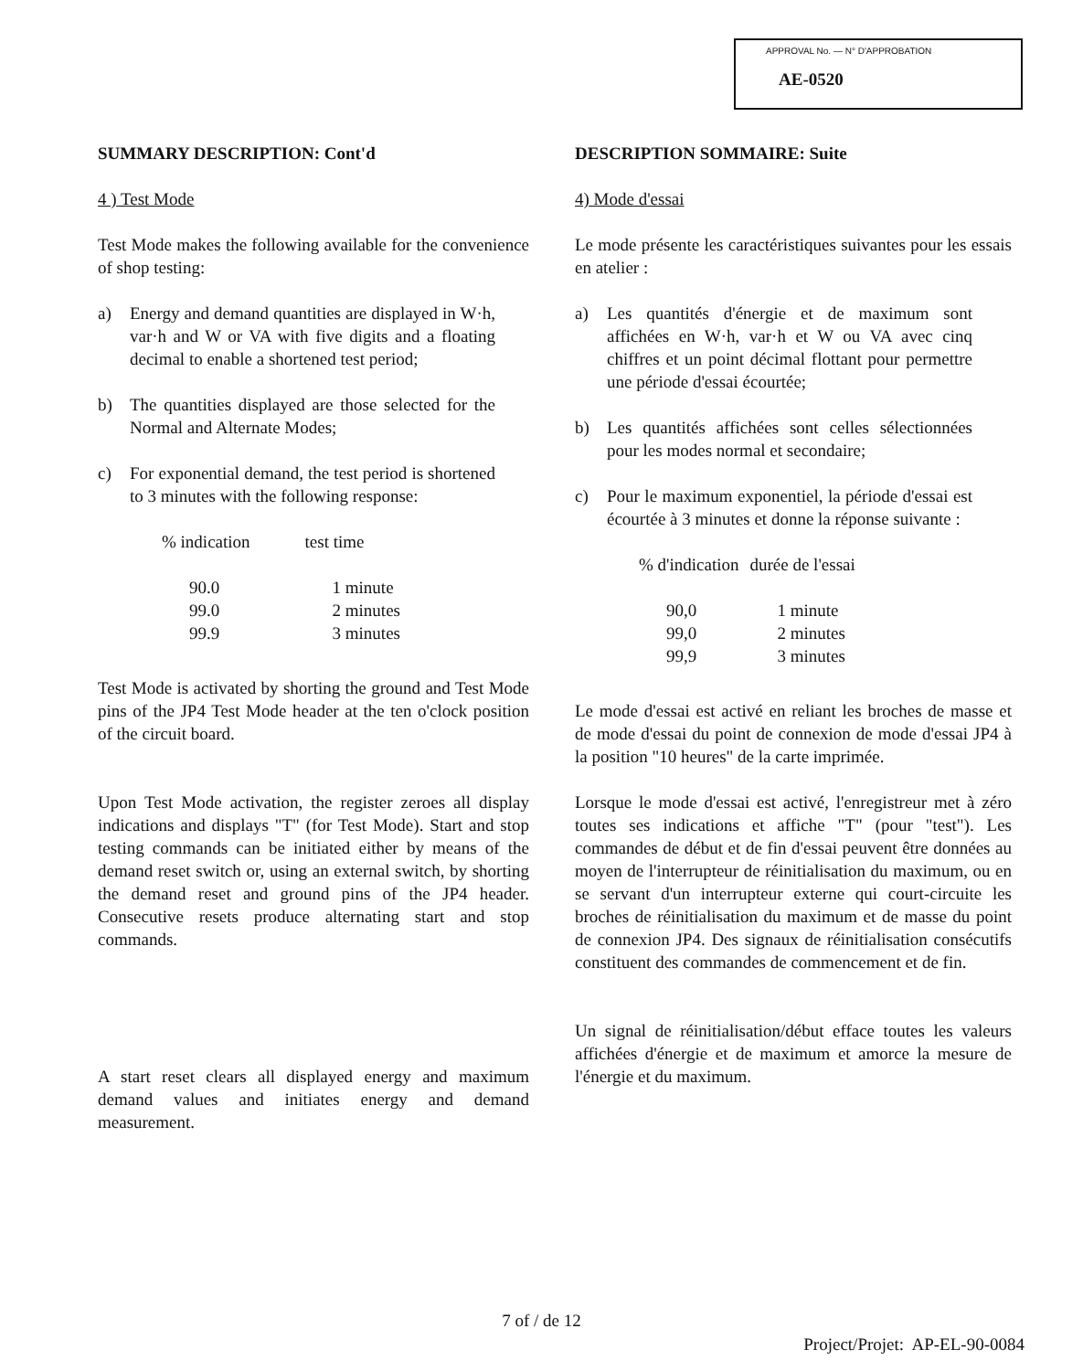APPROVAL No. — N° D'APPROBATION
AE-0520
SUMMARY DESCRIPTION: Cont'd
4 ) Test Mode
Test Mode makes the following available for the convenience of shop testing:
a) Energy and demand quantities are displayed in W·h, var·h and W or VA with five digits and a floating decimal to enable a shortened test period;
b) The quantities displayed are those selected for the Normal and Alternate Modes;
c) For exponential demand, the test period is shortened to 3 minutes with the following response:
| % indication | test time |
| --- | --- |
| 90.0 | 1 minute |
| 99.0 | 2 minutes |
| 99.9 | 3 minutes |
Test Mode is activated by shorting the ground and Test Mode pins of the JP4 Test Mode header at the ten o'clock position of the circuit board.
Upon Test Mode activation, the register zeroes all display indications and displays "T" (for Test Mode). Start and stop testing commands can be initiated either by means of the demand reset switch or, using an external switch, by shorting the demand reset and ground pins of the JP4 header. Consecutive resets produce alternating start and stop commands.
A start reset clears all displayed energy and maximum demand values and initiates energy and demand measurement.
DESCRIPTION SOMMAIRE: Suite
4) Mode d'essai
Le mode présente les caractéristiques suivantes pour les essais en atelier :
a) Les quantités d'énergie et de maximum sont affichées en W·h, var·h et W ou VA avec cinq chiffres et un point décimal flottant pour permettre une période d'essai écourtée;
b) Les quantités affichées sont celles sélectionnées pour les modes normal et secondaire;
c) Pour le maximum exponentiel, la période d'essai est écourtée à 3 minutes et donne la réponse suivante :
| % d'indication | durée de l'essai |
| --- | --- |
| 90,0 | 1 minute |
| 99,0 | 2 minutes |
| 99,9 | 3 minutes |
Le mode d'essai est activé en reliant les broches de masse et de mode d'essai du point de connexion de mode d'essai JP4 à la position "10 heures" de la carte imprimée.
Lorsque le mode d'essai est activé, l'enregistreur met à zéro toutes ses indications et affiche "T" (pour "test"). Les commandes de début et de fin d'essai peuvent être données au moyen de l'interrupteur de réinitialisation du maximum, ou en se servant d'un interrupteur externe qui court-circuite les broches de réinitialisation du maximum et de masse du point de connexion JP4. Des signaux de réinitialisation consécutifs constituent des commandes de commencement et de fin.
Un signal de réinitialisation/début efface toutes les valeurs affichées d'énergie et de maximum et amorce la mesure de l'énergie et du maximum.
7 of / de 12
Project/Projet: AP-EL-90-0084